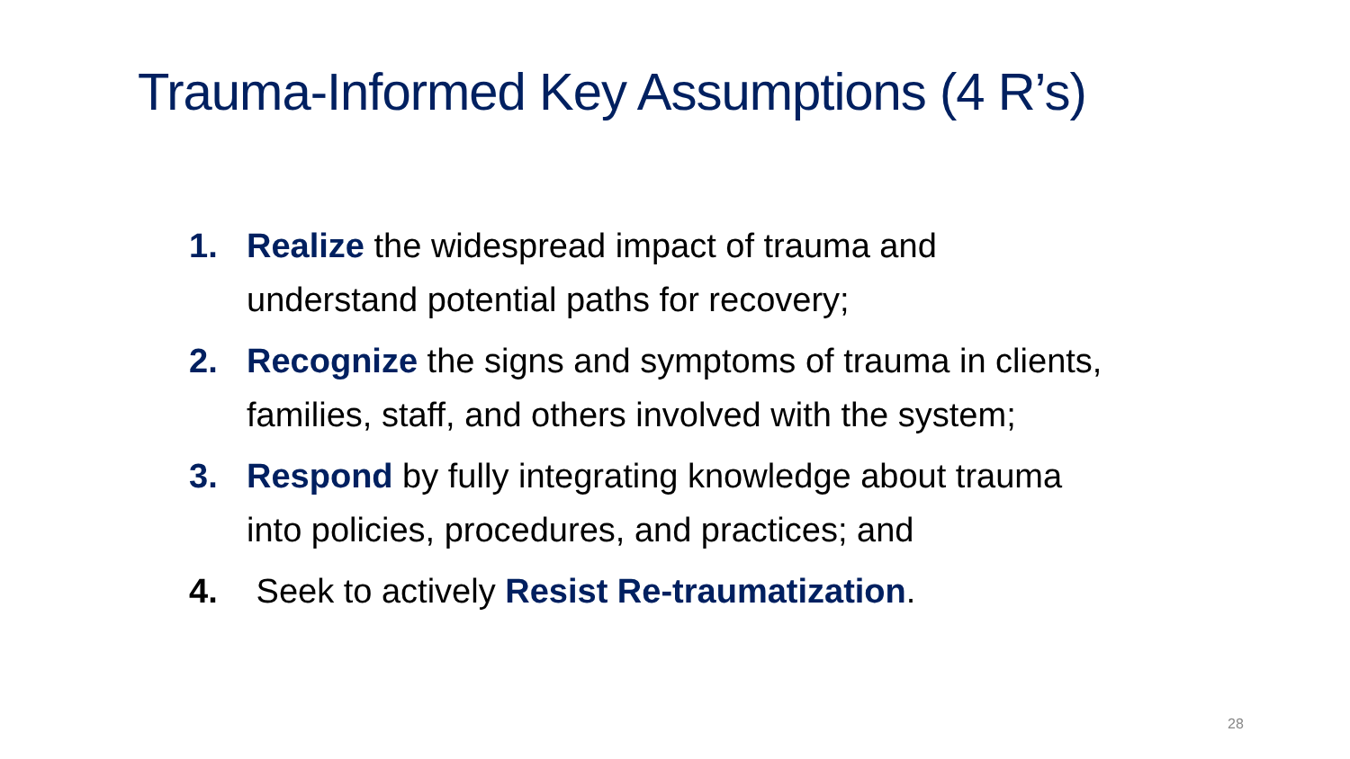Trauma-Informed Key Assumptions (4 R’s)
1. Realize the widespread impact of trauma and
understand potential paths for recovery;
2. Recognize the signs and symptoms of trauma in clients,
families, staff, and others involved with the system;
3. Respond by fully integrating knowledge about trauma
into policies, procedures, and practices; and
4. Seek to actively Resist Re-traumatization.
28